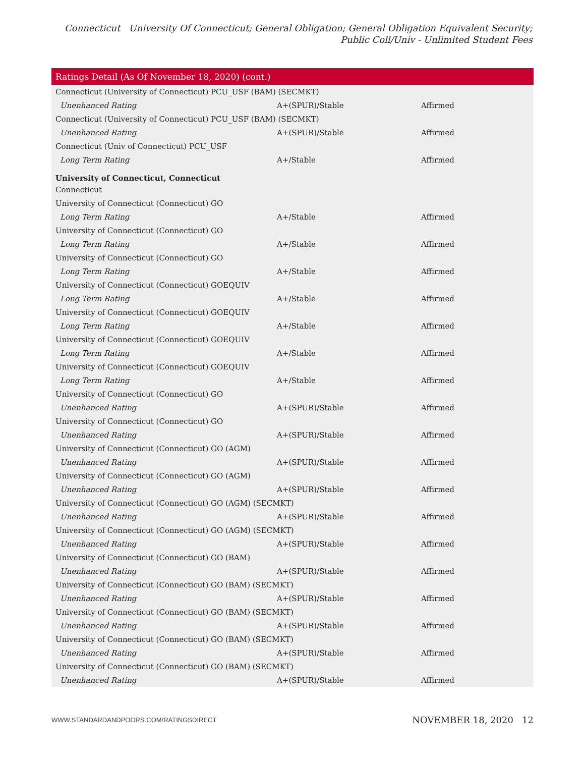Connecticut University Of Connecticut; General Obligation; General Obligation Equivalent Security; Public Coll/Univ - Unlimited Student Fees
| Ratings Detail (As Of November 18, 2020) (cont.) | | |
| --- | --- | --- |
| Connecticut (University of Connecticut) PCU_USF (BAM) (SECMKT) | | |
| Unenhanced Rating | A+(SPUR)/Stable | Affirmed |
| Connecticut (University of Connecticut) PCU_USF (BAM) (SECMKT) | | |
| Unenhanced Rating | A+(SPUR)/Stable | Affirmed |
| Connecticut (Univ of Connecticut) PCU_USF | | |
| Long Term Rating | A+/Stable | Affirmed |
| University of Connecticut, Connecticut | | |
| Connecticut | | |
| University of Connecticut (Connecticut) GO | | |
| Long Term Rating | A+/Stable | Affirmed |
| University of Connecticut (Connecticut) GO | | |
| Long Term Rating | A+/Stable | Affirmed |
| University of Connecticut (Connecticut) GO | | |
| Long Term Rating | A+/Stable | Affirmed |
| University of Connecticut (Connecticut) GOEQUIV | | |
| Long Term Rating | A+/Stable | Affirmed |
| University of Connecticut (Connecticut) GOEQUIV | | |
| Long Term Rating | A+/Stable | Affirmed |
| University of Connecticut (Connecticut) GOEQUIV | | |
| Long Term Rating | A+/Stable | Affirmed |
| University of Connecticut (Connecticut) GOEQUIV | | |
| Long Term Rating | A+/Stable | Affirmed |
| University of Connecticut (Connecticut) GO | | |
| Unenhanced Rating | A+(SPUR)/Stable | Affirmed |
| University of Connecticut (Connecticut) GO | | |
| Unenhanced Rating | A+(SPUR)/Stable | Affirmed |
| University of Connecticut (Connecticut) GO (AGM) | | |
| Unenhanced Rating | A+(SPUR)/Stable | Affirmed |
| University of Connecticut (Connecticut) GO (AGM) | | |
| Unenhanced Rating | A+(SPUR)/Stable | Affirmed |
| University of Connecticut (Connecticut) GO (AGM) (SECMKT) | | |
| Unenhanced Rating | A+(SPUR)/Stable | Affirmed |
| University of Connecticut (Connecticut) GO (AGM) (SECMKT) | | |
| Unenhanced Rating | A+(SPUR)/Stable | Affirmed |
| University of Connecticut (Connecticut) GO (BAM) | | |
| Unenhanced Rating | A+(SPUR)/Stable | Affirmed |
| University of Connecticut (Connecticut) GO (BAM) (SECMKT) | | |
| Unenhanced Rating | A+(SPUR)/Stable | Affirmed |
| University of Connecticut (Connecticut) GO (BAM) (SECMKT) | | |
| Unenhanced Rating | A+(SPUR)/Stable | Affirmed |
| University of Connecticut (Connecticut) GO (BAM) (SECMKT) | | |
| Unenhanced Rating | A+(SPUR)/Stable | Affirmed |
| University of Connecticut (Connecticut) GO (BAM) (SECMKT) | | |
| Unenhanced Rating | A+(SPUR)/Stable | Affirmed |
WWW.STANDARDANDPOORS.COM/RATINGSDIRECT NOVEMBER 18, 2020 12